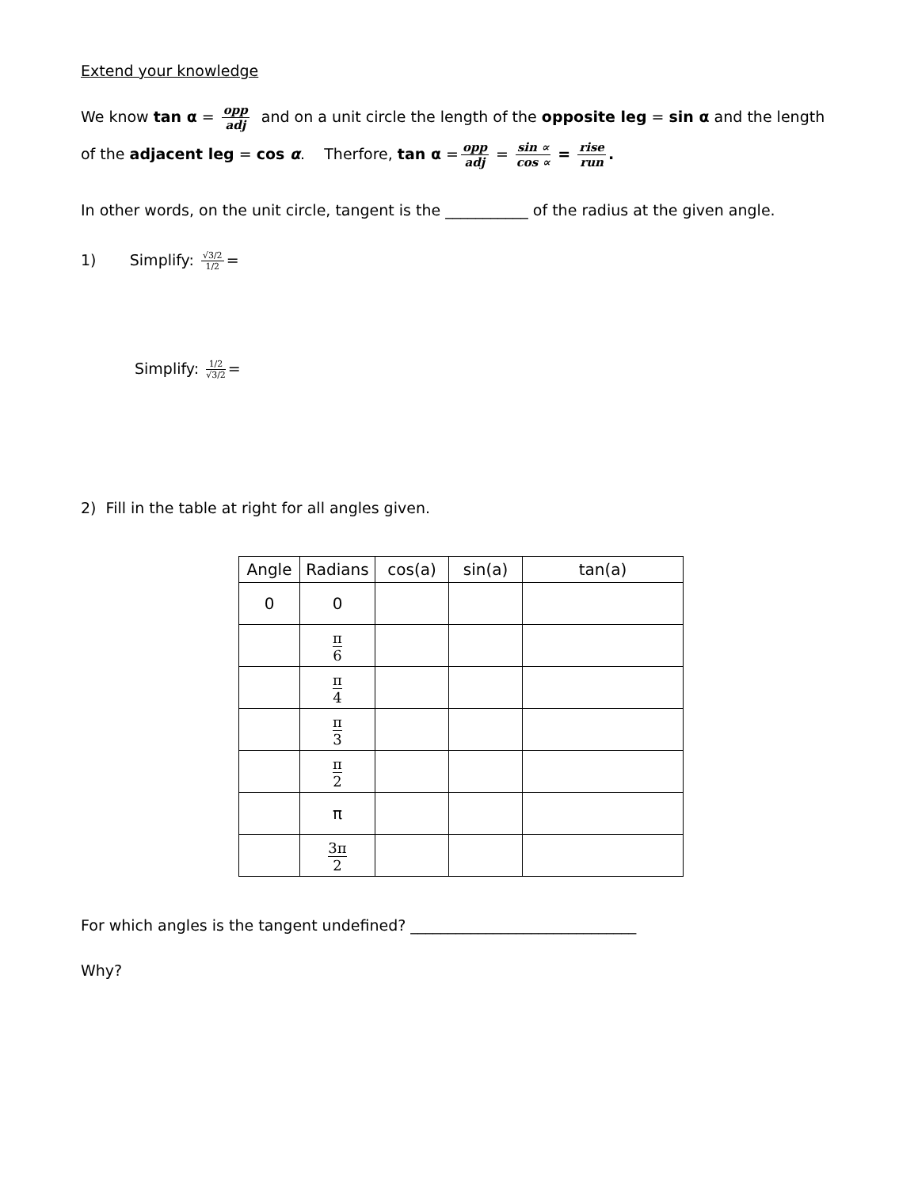Extend your knowledge
We know tan α = opp adj and on a unit circle the length of the opposite leg = sin α and the length
of the adjacent leg = cos α. Therfore, tan α = opp adj = sin ∝ cos ∝ = rise run.
In other words, on the unit circle, tangent is the ___________ of the radius at the given angle.
1) Simplify: √3/2 1/2 =
Simplify: 1/2 √3/2 =
2) Fill in the table at right for all angles given.
| Angle | Radians | cos(a) | sin(a) | tan(a) |
| --- | --- | --- | --- | --- |
| 0 | 0 | | | |
| | π 6 | | | |
| | π 4 | | | |
| | π 3 | | | |
| | π 2 | | | |
| | π | | | |
| | 3π 2 | | | |
For which angles is the tangent undefined? ______________________________
Why?